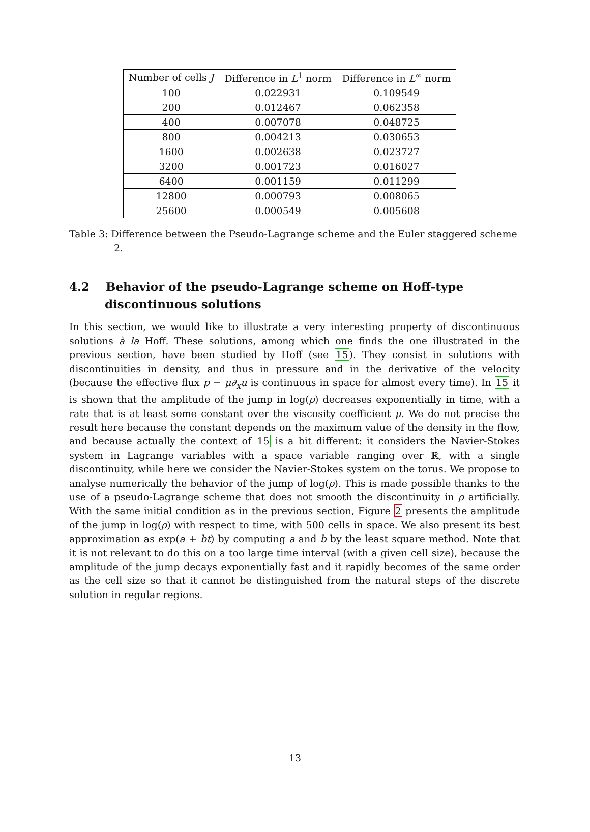| Number of cells J | Difference in L<sup>1</sup> norm | Difference in L<sup>∞</sup> norm |
| --- | --- | --- |
| 100 | 0.022931 | 0.109549 |
| 200 | 0.012467 | 0.062358 |
| 400 | 0.007078 | 0.048725 |
| 800 | 0.004213 | 0.030653 |
| 1600 | 0.002638 | 0.023727 |
| 3200 | 0.001723 | 0.016027 |
| 6400 | 0.001159 | 0.011299 |
| 12800 | 0.000793 | 0.008065 |
| 25600 | 0.000549 | 0.005608 |
Table 3: Difference between the Pseudo-Lagrange scheme and the Euler staggered scheme 2.
4.2 Behavior of the pseudo-Lagrange scheme on Hoff-type discontinuous solutions
In this section, we would like to illustrate a very interesting property of discontinuous solutions à la Hoff. These solutions, among which one finds the one illustrated in the previous section, have been studied by Hoff (see 15). They consist in solutions with discontinuities in density, and thus in pressure and in the derivative of the velocity (because the effective flux p − μ∂<sub>x</sub>u is continuous in space for almost every time). In 15 it is shown that the amplitude of the jump in log(ρ) decreases exponentially in time, with a rate that is at least some constant over the viscosity coefficient μ. We do not precise the result here because the constant depends on the maximum value of the density in the flow, and because actually the context of 15 is a bit different: it considers the Navier-Stokes system in Lagrange variables with a space variable ranging over ℝ, with a single discontinuity, while here we consider the Navier-Stokes system on the torus. We propose to analyse numerically the behavior of the jump of log(ρ). This is made possible thanks to the use of a pseudo-Lagrange scheme that does not smooth the discontinuity in ρ artificially. With the same initial condition as in the previous section, Figure 2 presents the amplitude of the jump in log(ρ) with respect to time, with 500 cells in space. We also present its best approximation as exp(a + bt) by computing a and b by the least square method. Note that it is not relevant to do this on a too large time interval (with a given cell size), because the amplitude of the jump decays exponentially fast and it rapidly becomes of the same order as the cell size so that it cannot be distinguished from the natural steps of the discrete solution in regular regions.
13